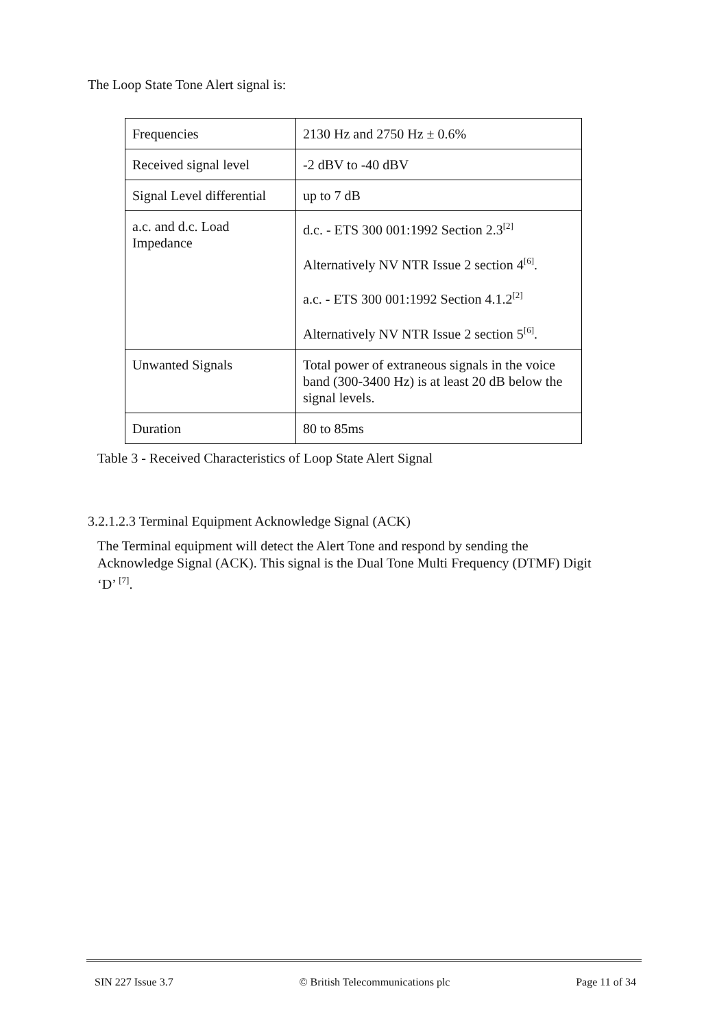The Loop State Tone Alert signal is:
| Frequencies | 2130 Hz and 2750 Hz ± 0.6% |
| Received signal level | -2 dBV to -40 dBV |
| Signal Level differential | up to 7 dB |
| a.c. and d.c. Load Impedance | d.c. - ETS 300 001:1992 Section 2.3<sup>[2]</sup> Alternatively NV NTR Issue 2 section 4<sup>[6]</sup>. a.c. - ETS 300 001:1992 Section 4.1.2<sup>[2]</sup> Alternatively NV NTR Issue 2 section 5<sup>[6]</sup>. |
| Unwanted Signals | Total power of extraneous signals in the voice band (300-3400 Hz) is at least 20 dB below the signal levels. |
| Duration | 80 to 85ms |
Table 3 - Received Characteristics of Loop State Alert Signal
3.2.1.2.3 Terminal Equipment Acknowledge Signal (ACK)
The Terminal equipment will detect the Alert Tone and respond by sending the Acknowledge Signal (ACK). This signal is the Dual Tone Multi Frequency (DTMF) Digit ‘D’ <sup>[7]</sup>.
SIN 227 Issue 3.7 © British Telecommunications plc Page 11 of 34